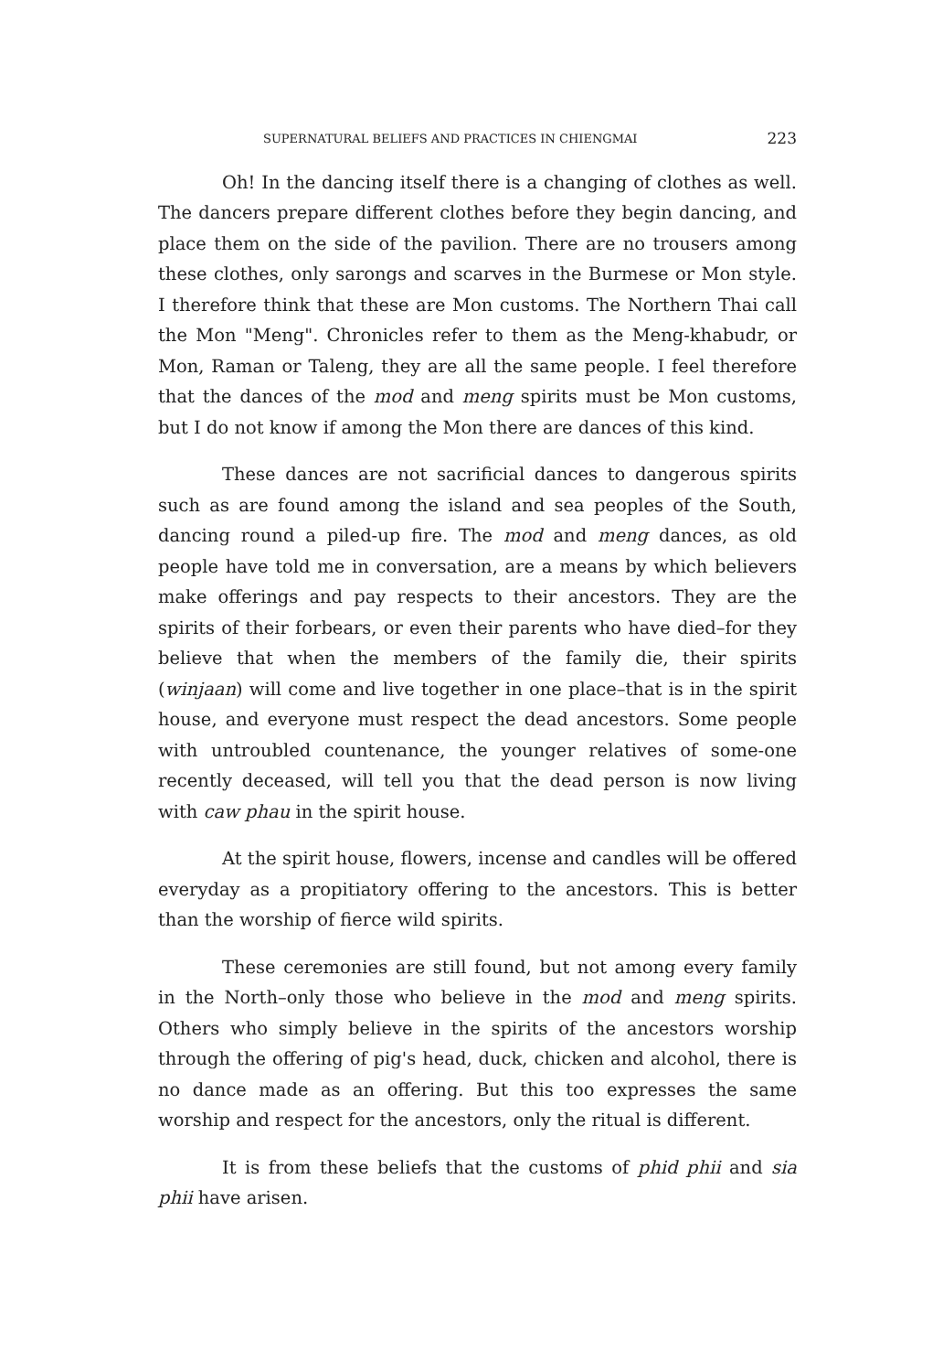SUPERNATURAL BELIEFS AND PRACTICES IN CHIENGMAI 223
Oh! In the dancing itself there is a changing of clothes as well. The dancers prepare different clothes before they begin dancing, and place them on the side of the pavilion. There are no trousers among these clothes, only sarongs and scarves in the Burmese or Mon style. I therefore think that these are Mon customs. The Northern Thai call the Mon "Meng". Chronicles refer to them as the Meng-khabudr, or Mon, Raman or Taleng, they are all the same people. I feel therefore that the dances of the mod and meng spirits must be Mon customs, but I do not know if among the Mon there are dances of this kind.
These dances are not sacrificial dances to dangerous spirits such as are found among the island and sea peoples of the South, dancing round a piled-up fire. The mod and meng dances, as old people have told me in conversation, are a means by which believers make offerings and pay respects to their ancestors. They are the spirits of their forbears, or even their parents who have died–for they believe that when the members of the family die, their spirits (winjaan) will come and live together in one place–that is in the spirit house, and everyone must respect the dead ancestors. Some people with untroubled countenance, the younger relatives of some-one recently deceased, will tell you that the dead person is now living with caw phau in the spirit house.
At the spirit house, flowers, incense and candles will be offered everyday as a propitiatory offering to the ancestors. This is better than the worship of fierce wild spirits.
These ceremonies are still found, but not among every family in the North–only those who believe in the mod and meng spirits. Others who simply believe in the spirits of the ancestors worship through the offering of pig's head, duck, chicken and alcohol, there is no dance made as an offering. But this too expresses the same worship and respect for the ancestors, only the ritual is different.
It is from these beliefs that the customs of phid phii and sia phii have arisen.